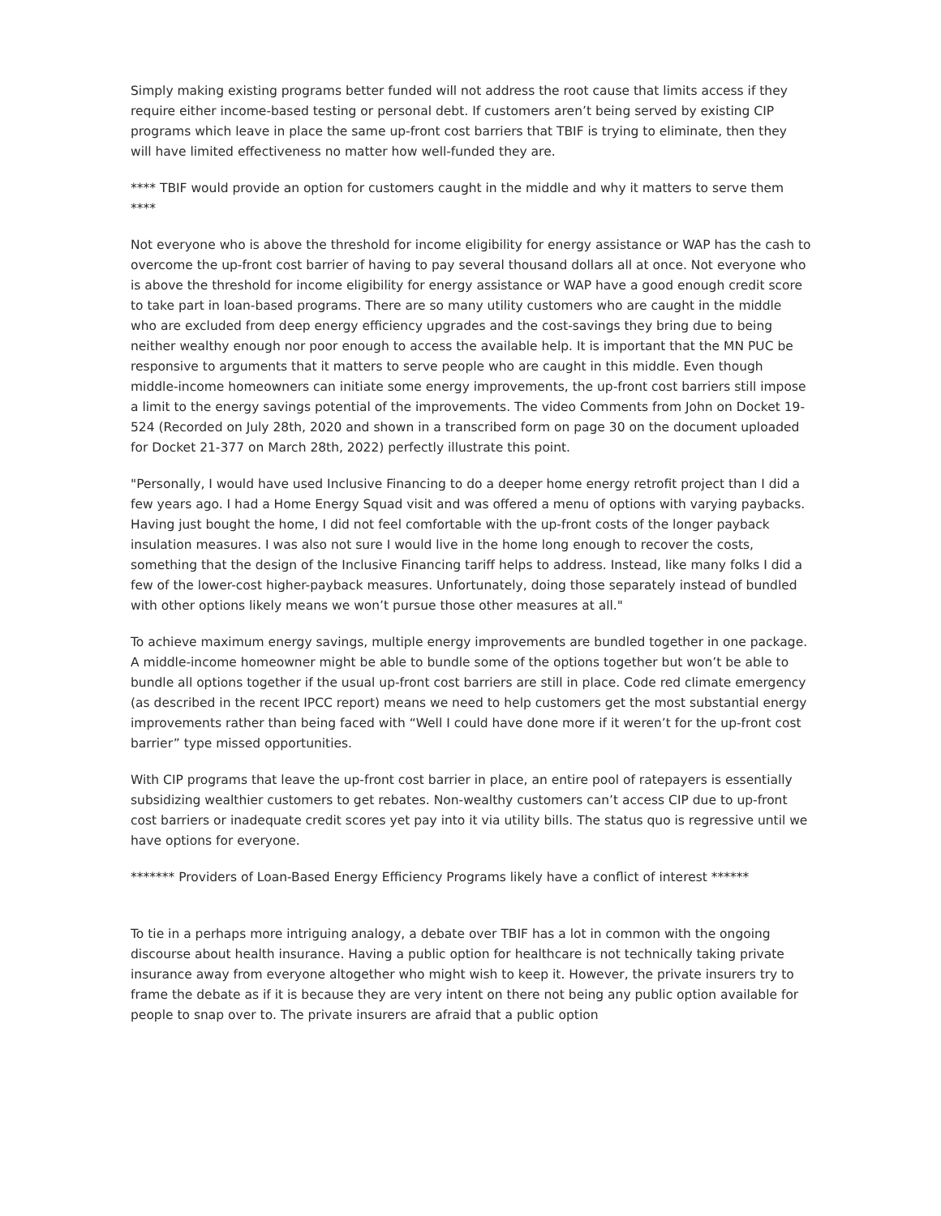Simply making existing programs better funded will not address the root cause that limits access if they require either income-based testing or personal debt. If customers aren’t being served by existing CIP programs which leave in place the same up-front cost barriers that TBIF is trying to eliminate, then they will have limited effectiveness no matter how well-funded they are.
**** TBIF would provide an option for customers caught in the middle and why it matters to serve them ****
Not everyone who is above the threshold for income eligibility for energy assistance or WAP has the cash to overcome the up-front cost barrier of having to pay several thousand dollars all at once. Not everyone who is above the threshold for income eligibility for energy assistance or WAP have a good enough credit score to take part in loan-based programs. There are so many utility customers who are caught in the middle who are excluded from deep energy efficiency upgrades and the cost-savings they bring due to being neither wealthy enough nor poor enough to access the available help. It is important that the MN PUC be responsive to arguments that it matters to serve people who are caught in this middle. Even though middle-income homeowners can initiate some energy improvements, the up-front cost barriers still impose a limit to the energy savings potential of the improvements. The video Comments from John on Docket 19-524 (Recorded on July 28th, 2020 and shown in a transcribed form on page 30 on the document uploaded for Docket 21-377 on March 28th, 2022) perfectly illustrate this point.
"Personally, I would have used Inclusive Financing to do a deeper home energy retrofit project than I did a few years ago. I had a Home Energy Squad visit and was offered a menu of options with varying paybacks. Having just bought the home, I did not feel comfortable with the up-front costs of the longer payback insulation measures. I was also not sure I would live in the home long enough to recover the costs, something that the design of the Inclusive Financing tariff helps to address. Instead, like many folks I did a few of the lower-cost higher-payback measures. Unfortunately, doing those separately instead of bundled with other options likely means we won’t pursue those other measures at all."
To achieve maximum energy savings, multiple energy improvements are bundled together in one package. A middle-income homeowner might be able to bundle some of the options together but won’t be able to bundle all options together if the usual up-front cost barriers are still in place. Code red climate emergency (as described in the recent IPCC report) means we need to help customers get the most substantial energy improvements rather than being faced with “Well I could have done more if it weren’t for the up-front cost barrier” type missed opportunities.
With CIP programs that leave the up-front cost barrier in place, an entire pool of ratepayers is essentially subsidizing wealthier customers to get rebates. Non-wealthy customers can’t access CIP due to up-front cost barriers or inadequate credit scores yet pay into it via utility bills. The status quo is regressive until we have options for everyone.
******* Providers of Loan-Based Energy Efficiency Programs likely have a conflict of interest ******
To tie in a perhaps more intriguing analogy, a debate over TBIF has a lot in common with the ongoing discourse about health insurance. Having a public option for healthcare is not technically taking private insurance away from everyone altogether who might wish to keep it. However, the private insurers try to frame the debate as if it is because they are very intent on there not being any public option available for people to snap over to. The private insurers are afraid that a public option